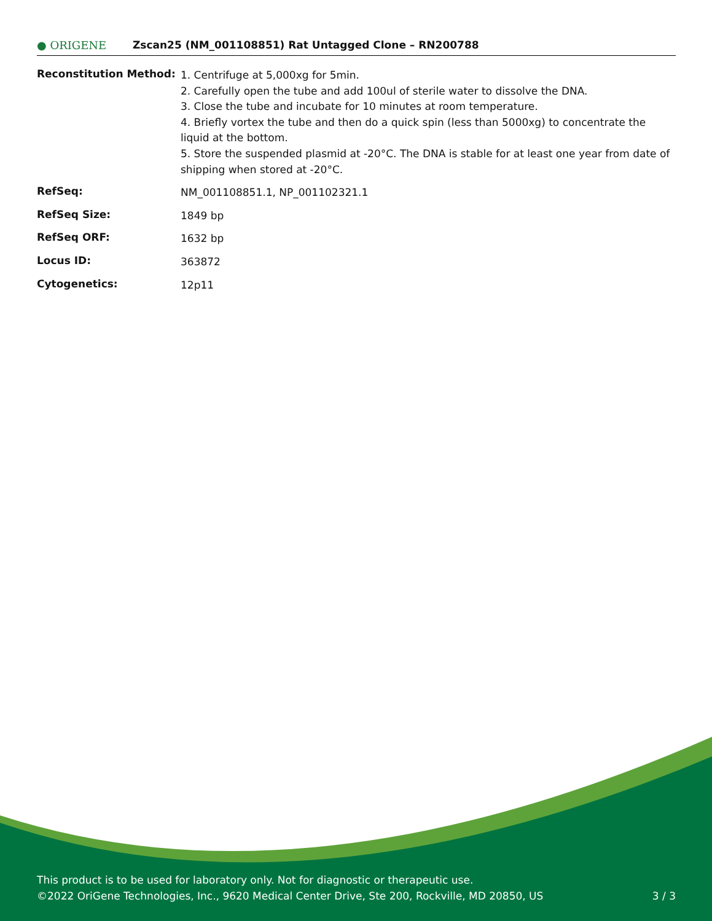● ORIGENE
Zscan25 (NM_001108851) Rat Untagged Clone – RN200788
| Reconstitution Method: | 1. Centrifuge at 5,000xg for 5min. 2. Carefully open the tube and add 100ul of sterile water to dissolve the DNA. 3. Close the tube and incubate for 10 minutes at room temperature. 4. Briefly vortex the tube and then do a quick spin (less than 5000xg) to concentrate the liquid at the bottom. 5. Store the suspended plasmid at -20°C. The DNA is stable for at least one year from date of shipping when stored at -20°C. |
| RefSeq: | NM_001108851.1 , NP_001102321.1 |
| RefSeq Size: | 1849 bp |
| RefSeq ORF: | 1632 bp |
| Locus ID: | 363872 |
| Cytogenetics: | 12p11 |
This product is to be used for laboratory only. Not for diagnostic or therapeutic use.
©2022 OriGene Technologies, Inc., 9620 Medical Center Drive, Ste 200, Rockville, MD 20850, US
3 / 3